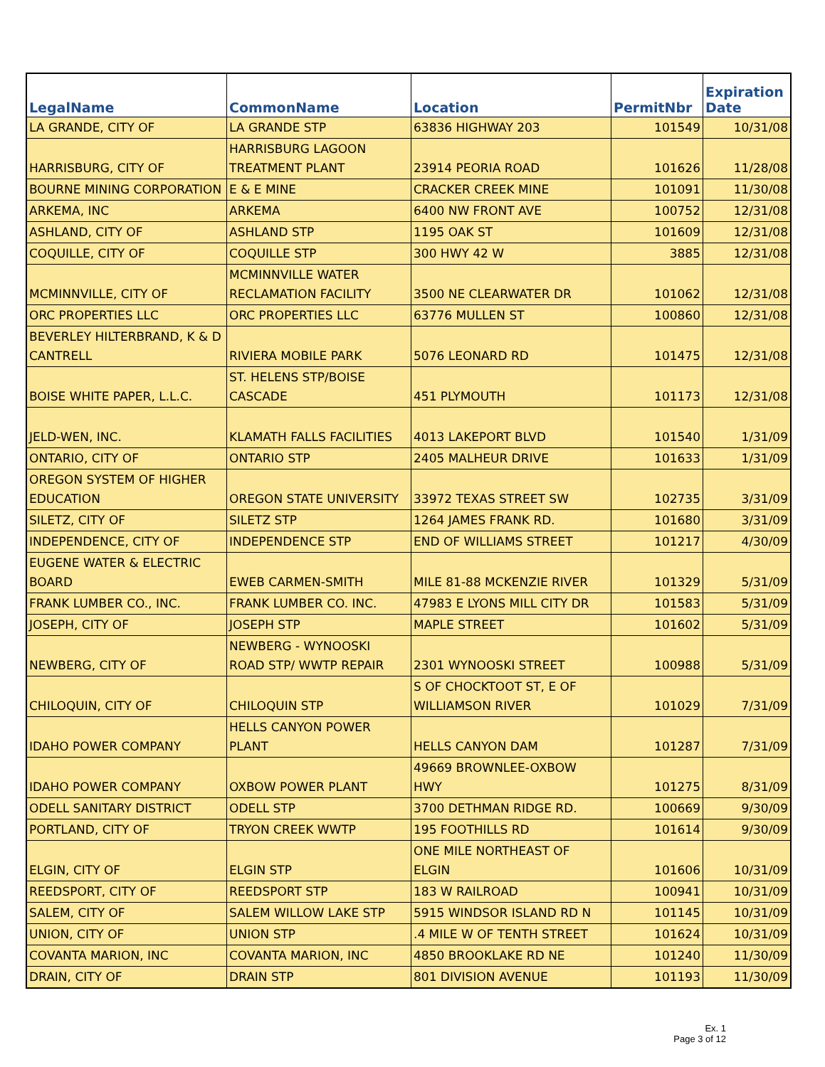| LegalName | CommonName | Location | PermitNbr | Expiration Date |
| --- | --- | --- | --- | --- |
| LA GRANDE, CITY OF | LA GRANDE STP | 63836 HIGHWAY 203 | 101549 | 10/31/08 |
| HARRISBURG, CITY OF | HARRISBURG LAGOON TREATMENT PLANT | 23914 PEORIA ROAD | 101626 | 11/28/08 |
| BOURNE MINING CORPORATION | E & E MINE | CRACKER CREEK MINE | 101091 | 11/30/08 |
| ARKEMA, INC | ARKEMA | 6400 NW FRONT AVE | 100752 | 12/31/08 |
| ASHLAND, CITY OF | ASHLAND STP | 1195 OAK ST | 101609 | 12/31/08 |
| COQUILLE, CITY OF | COQUILLE STP | 300 HWY 42 W | 3885 | 12/31/08 |
| MCMINNVILLE, CITY OF | MCMINNVILLE WATER RECLAMATION FACILITY | 3500 NE CLEARWATER DR | 101062 | 12/31/08 |
| ORC PROPERTIES LLC | ORC PROPERTIES LLC | 63776 MULLEN ST | 100860 | 12/31/08 |
| BEVERLEY HILTERBRAND, K & D CANTRELL | RIVIERA MOBILE PARK | 5076 LEONARD RD | 101475 | 12/31/08 |
| BOISE WHITE PAPER, L.L.C. | ST. HELENS STP/BOISE CASCADE | 451 PLYMOUTH | 101173 | 12/31/08 |
| JELD-WEN, INC. | KLAMATH FALLS FACILITIES | 4013 LAKEPORT BLVD | 101540 | 1/31/09 |
| ONTARIO, CITY OF | ONTARIO STP | 2405 MALHEUR DRIVE | 101633 | 1/31/09 |
| OREGON SYSTEM OF HIGHER EDUCATION | OREGON STATE UNIVERSITY | 33972 TEXAS STREET SW | 102735 | 3/31/09 |
| SILETZ, CITY OF | SILETZ STP | 1264 JAMES FRANK RD. | 101680 | 3/31/09 |
| INDEPENDENCE, CITY OF | INDEPENDENCE STP | END OF WILLIAMS STREET | 101217 | 4/30/09 |
| EUGENE WATER & ELECTRIC BOARD | EWEB CARMEN-SMITH | MILE 81-88 MCKENZIE RIVER | 101329 | 5/31/09 |
| FRANK LUMBER CO., INC. | FRANK LUMBER CO. INC. | 47983 E LYONS MILL CITY DR | 101583 | 5/31/09 |
| JOSEPH, CITY OF | JOSEPH STP | MAPLE STREET | 101602 | 5/31/09 |
| NEWBERG, CITY OF | NEWBERG - WYNOOSKI ROAD STP/ WWTP REPAIR | 2301 WYNOOSKI STREET | 100988 | 5/31/09 |
| CHILOQUIN, CITY OF | CHILOQUIN STP | S OF CHOCKTOOT ST, E OF WILLIAMSON RIVER | 101029 | 7/31/09 |
| IDAHO POWER COMPANY | HELLS CANYON POWER PLANT | HELLS CANYON DAM | 101287 | 7/31/09 |
| IDAHO POWER COMPANY | OXBOW POWER PLANT | 49669 BROWNLEE-OXBOW HWY | 101275 | 8/31/09 |
| ODELL SANITARY DISTRICT | ODELL STP | 3700 DETHMAN RIDGE RD. | 100669 | 9/30/09 |
| PORTLAND, CITY OF | TRYON CREEK WWTP | 195 FOOTHILLS RD | 101614 | 9/30/09 |
| ELGIN, CITY OF | ELGIN STP | ONE MILE NORTHEAST OF ELGIN | 101606 | 10/31/09 |
| REEDSPORT, CITY OF | REEDSPORT STP | 183 W RAILROAD | 100941 | 10/31/09 |
| SALEM, CITY OF | SALEM WILLOW LAKE STP | 5915 WINDSOR ISLAND RD N | 101145 | 10/31/09 |
| UNION, CITY OF | UNION STP | .4 MILE W OF TENTH STREET | 101624 | 10/31/09 |
| COVANTA MARION, INC | COVANTA MARION, INC | 4850 BROOKLAKE RD NE | 101240 | 11/30/09 |
| DRAIN, CITY OF | DRAIN STP | 801 DIVISION AVENUE | 101193 | 11/30/09 |
Ex. 1
Page 3 of 12